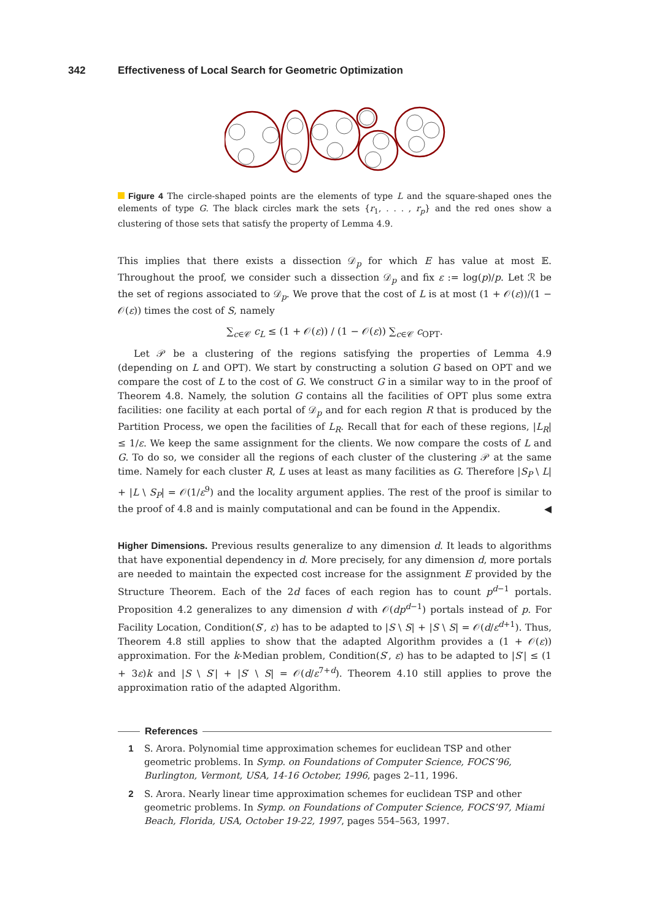342 Effectiveness of Local Search for Geometric Optimization
Figure 4 The circle-shaped points are the elements of type L and the square-shaped ones the elements of type G. The black circles mark the sets {r<sub>1</sub>, . . . , r<sub>p</sub>} and the red ones show a clustering of those sets that satisfy the property of Lemma 4.9.
This implies that there exists a dissection 𝒟<sub>p</sub> for which E has value at most 𝔼. Throughout the proof, we consider such a dissection 𝒟<sub>p</sub> and fix ε := log(p)/p. Let ℛ be the set of regions associated to 𝒟<sub>p</sub>. We prove that the cost of L is at most (1 + 𝒪(ε))/(1 − 𝒪(ε)) times the cost of S, namely
∑<sub>c∈𝒞</sub> c<sub>L</sub> ≤ (1 + 𝒪(ε)) / (1 − 𝒪(ε)) ∑<sub>c∈𝒞</sub> c<sub>OPT</sub>.
Let 𝒫 be a clustering of the regions satisfying the properties of Lemma 4.9 (depending on L and OPT). We start by constructing a solution G based on OPT and we compare the cost of L to the cost of G. We construct G in a similar way to in the proof of Theorem 4.8. Namely, the solution G contains all the facilities of OPT plus some extra facilities: one facility at each portal of 𝒟<sub>p</sub> and for each region R that is produced by the Partition Process, we open the facilities of L<sub>R</sub>. Recall that for each of these regions, |L<sub>R</sub>| ≤ 1/ε. We keep the same assignment for the clients. We now compare the costs of L and G. To do so, we consider all the regions of each cluster of the clustering 𝒫 at the same time. Namely for each cluster R, L uses at least as many facilities as G. Therefore |S<sub>P</sub> \ L| + |L \ S<sub>P</sub>| = 𝒪(1/ε<sup>9</sup>) and the locality argument applies. The rest of the proof is similar to the proof of 4.8 and is mainly computational and can be found in the Appendix. ◀
Higher Dimensions. Previous results generalize to any dimension d. It leads to algorithms that have exponential dependency in d. More precisely, for any dimension d, more portals are needed to maintain the expected cost increase for the assignment E provided by the Structure Theorem. Each of the 2d faces of each region has to count p<sup>d−1</sup> portals. Proposition 4.2 generalizes to any dimension d with 𝒪(dp<sup>d−1</sup>) portals instead of p. For Facility Location, Condition(S′, ε) has to be adapted to |S \ S| + |S \ S| = 𝒪(d/ε<sup>d+1</sup>). Thus, Theorem 4.8 still applies to show that the adapted Algorithm provides a (1 + 𝒪(ε)) approximation. For the k-Median problem, Condition(S′, ε) has to be adapted to |S′| ≤ (1 + 3ε)k and |S \ S′| + |S′ \ S| = 𝒪(d/ε<sup>7+d</sup>). Theorem 4.10 still applies to prove the approximation ratio of the adapted Algorithm.
References
1 S. Arora. Polynomial time approximation schemes for euclidean TSP and other geometric problems. In Symp. on Foundations of Computer Science, FOCS’96, Burlington, Vermont, USA, 14-16 October, 1996, pages 2–11, 1996.
2 S. Arora. Nearly linear time approximation schemes for euclidean TSP and other geometric problems. In Symp. on Foundations of Computer Science, FOCS’97, Miami Beach, Florida, USA, October 19-22, 1997, pages 554–563, 1997.